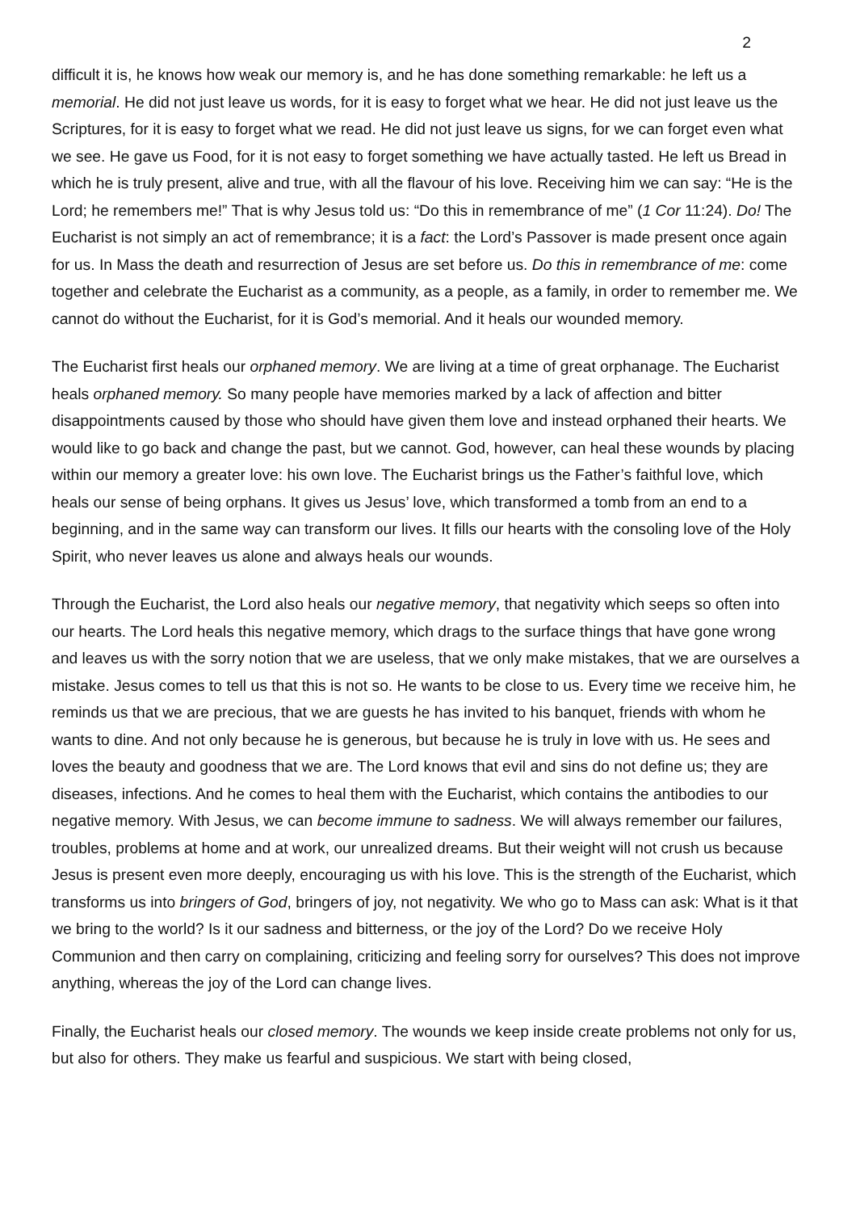2
difficult it is, he knows how weak our memory is, and he has done something remarkable: he left us a memorial. He did not just leave us words, for it is easy to forget what we hear. He did not just leave us the Scriptures, for it is easy to forget what we read. He did not just leave us signs, for we can forget even what we see. He gave us Food, for it is not easy to forget something we have actually tasted. He left us Bread in which he is truly present, alive and true, with all the flavour of his love. Receiving him we can say: “He is the Lord; he remembers me!” That is why Jesus told us: “Do this in remembrance of me” (1 Cor 11:24). Do! The Eucharist is not simply an act of remembrance; it is a fact: the Lord’s Passover is made present once again for us. In Mass the death and resurrection of Jesus are set before us. Do this in remembrance of me: come together and celebrate the Eucharist as a community, as a people, as a family, in order to remember me. We cannot do without the Eucharist, for it is God’s memorial. And it heals our wounded memory.
The Eucharist first heals our orphaned memory. We are living at a time of great orphanage. The Eucharist heals orphaned memory. So many people have memories marked by a lack of affection and bitter disappointments caused by those who should have given them love and instead orphaned their hearts. We would like to go back and change the past, but we cannot. God, however, can heal these wounds by placing within our memory a greater love: his own love. The Eucharist brings us the Father’s faithful love, which heals our sense of being orphans. It gives us Jesus’ love, which transformed a tomb from an end to a beginning, and in the same way can transform our lives. It fills our hearts with the consoling love of the Holy Spirit, who never leaves us alone and always heals our wounds.
Through the Eucharist, the Lord also heals our negative memory, that negativity which seeps so often into our hearts. The Lord heals this negative memory, which drags to the surface things that have gone wrong and leaves us with the sorry notion that we are useless, that we only make mistakes, that we are ourselves a mistake. Jesus comes to tell us that this is not so. He wants to be close to us. Every time we receive him, he reminds us that we are precious, that we are guests he has invited to his banquet, friends with whom he wants to dine. And not only because he is generous, but because he is truly in love with us. He sees and loves the beauty and goodness that we are. The Lord knows that evil and sins do not define us; they are diseases, infections. And he comes to heal them with the Eucharist, which contains the antibodies to our negative memory. With Jesus, we can become immune to sadness. We will always remember our failures, troubles, problems at home and at work, our unrealized dreams. But their weight will not crush us because Jesus is present even more deeply, encouraging us with his love. This is the strength of the Eucharist, which transforms us into bringers of God, bringers of joy, not negativity. We who go to Mass can ask: What is it that we bring to the world? Is it our sadness and bitterness, or the joy of the Lord? Do we receive Holy Communion and then carry on complaining, criticizing and feeling sorry for ourselves? This does not improve anything, whereas the joy of the Lord can change lives.
Finally, the Eucharist heals our closed memory. The wounds we keep inside create problems not only for us, but also for others. They make us fearful and suspicious. We start with being closed,